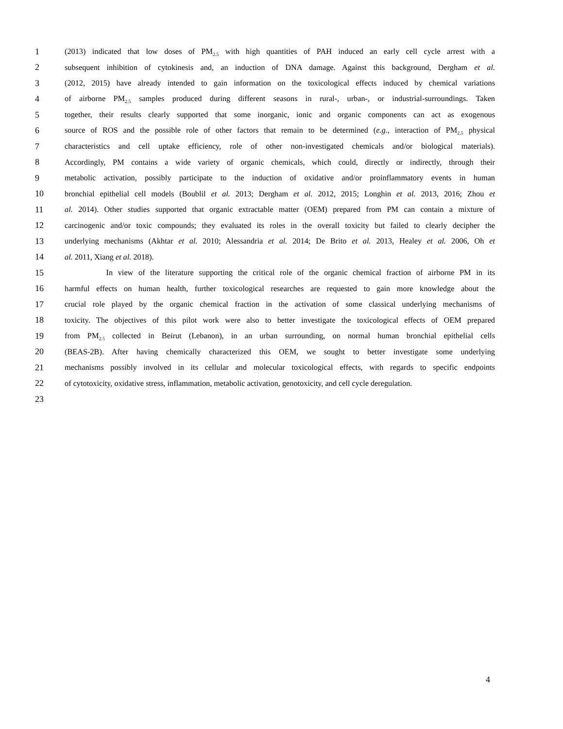1 (2013) indicated that low doses of PM<sub>2.5</sub> with high quantities of PAH induced an early cell cycle arrest with a
2 subsequent inhibition of cytokinesis and, an induction of DNA damage. Against this background, Dergham et al.
3 (2012, 2015) have already intended to gain information on the toxicological effects induced by chemical variations
4 of airborne PM<sub>2.5</sub> samples produced during different seasons in rural-, urban-, or industrial-surroundings. Taken
5 together, their results clearly supported that some inorganic, ionic and organic components can act as exogenous
6 source of ROS and the possible role of other factors that remain to be determined (e.g., interaction of PM<sub>2.5</sub> physical
7 characteristics and cell uptake efficiency, role of other non-investigated chemicals and/or biological materials).
8 Accordingly, PM contains a wide variety of organic chemicals, which could, directly or indirectly, through their
9 metabolic activation, possibly participate to the induction of oxidative and/or proinflammatory events in human
10 bronchial epithelial cell models (Boublil et al. 2013; Dergham et al. 2012, 2015; Longhin et al. 2013, 2016; Zhou et
11 al. 2014). Other studies supported that organic extractable matter (OEM) prepared from PM can contain a mixture of
12 carcinogenic and/or toxic compounds; they evaluated its roles in the overall toxicity but failed to clearly decipher the
13 underlying mechanisms (Akhtar et al. 2010; Alessandria et al. 2014; De Brito et al. 2013, Healey et al. 2006, Oh et
14 al. 2011, Xiang et al. 2018).
15 In view of the literature supporting the critical role of the organic chemical fraction of airborne PM in its
16 harmful effects on human health, further toxicological researches are requested to gain more knowledge about the
17 crucial role played by the organic chemical fraction in the activation of some classical underlying mechanisms of
18 toxicity. The objectives of this pilot work were also to better investigate the toxicological effects of OEM prepared
19 from PM<sub>2.5</sub> collected in Beirut (Lebanon), in an urban surrounding, on normal human bronchial epithelial cells
20 (BEAS-2B). After having chemically characterized this OEM, we sought to better investigate some underlying
21 mechanisms possibly involved in its cellular and molecular toxicological effects, with regards to specific endpoints
22 of cytotoxicity, oxidative stress, inflammation, metabolic activation, genotoxicity, and cell cycle deregulation.
23
4